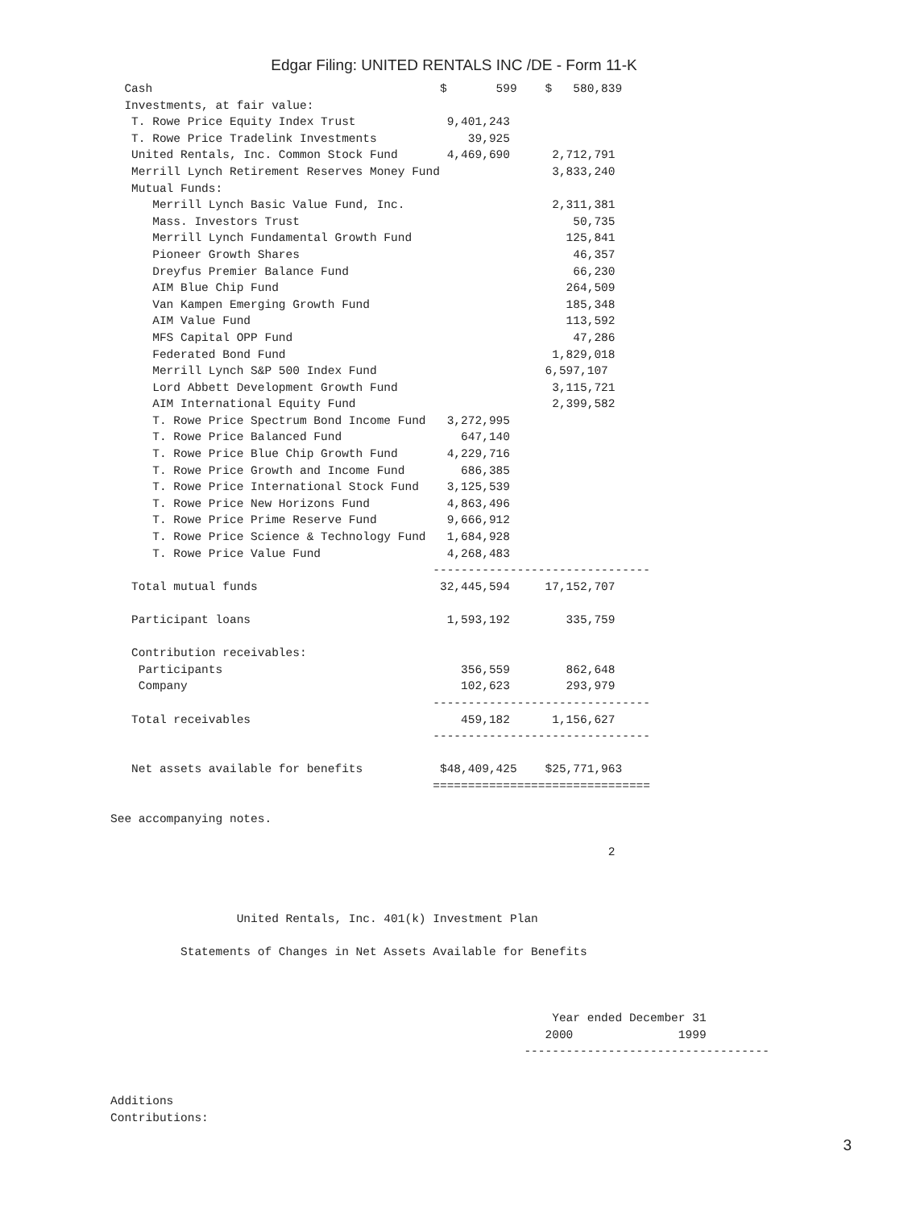Edgar Filing: UNITED RENTALS INC /DE - Form 11-K
  Cash                                         $       599    $   580,839
  Investments, at fair value:
   T. Rowe Price Equity Index Trust             9,401,243
   T. Rowe Price Tradelink Investments             39,925
   United Rentals, Inc. Common Stock Fund       4,469,690      2,712,791
   Merrill Lynch Retirement Reserves Money Fund                3,833,240
   Mutual Funds:
      Merrill Lynch Basic Value Fund, Inc.                     2,311,381
      Mass. Investors Trust                                       50,735
      Merrill Lynch Fundamental Growth Fund                      125,841
      Pioneer Growth Shares                                       46,357
      Dreyfus Premier Balance Fund                                66,230
      AIM Blue Chip Fund                                         264,509
      Van Kampen Emerging Growth Fund                            185,348
      AIM Value Fund                                             113,592
      MFS Capital OPP Fund                                        47,286
      Federated Bond Fund                                      1,829,018
      Merrill Lynch S&P 500 Index Fund                        6,597,107
      Lord Abbett Development Growth Fund                      3,115,721
      AIM International Equity Fund                            2,399,582
      T. Rowe Price Spectrum Bond Income Fund   3,272,995
      T. Rowe Price Balanced Fund                 647,140
      T. Rowe Price Blue Chip Growth Fund       4,229,716
      T. Rowe Price Growth and Income Fund        686,385
      T. Rowe Price International Stock Fund    3,125,539
      T. Rowe Price New Horizons Fund           4,863,496
      T. Rowe Price Prime Reserve Fund          9,666,912
      T. Rowe Price Science & Technology Fund   1,684,928
      T. Rowe Price Value Fund                  4,268,483
                                              -------------------------------
   Total mutual funds                          32,445,594     17,152,707

   Participant loans                            1,593,192        335,759

   Contribution receivables:
    Participants                                  356,559        862,648
    Company                                       102,623        293,979
                                              -------------------------------
   Total receivables                              459,182      1,156,627
                                              -------------------------------

   Net assets available for benefits           $48,409,425    $25,771,963
                                              ===============================

See accompanying notes.

                                                                       2



                  United Rentals, Inc. 401(k) Investment Plan

          Statements of Changes in Net Assets Available for Benefits



                                                               Year ended December 31
                                                              2000               1999
                                                           -----------------------------------


Additions
Contributions:
3